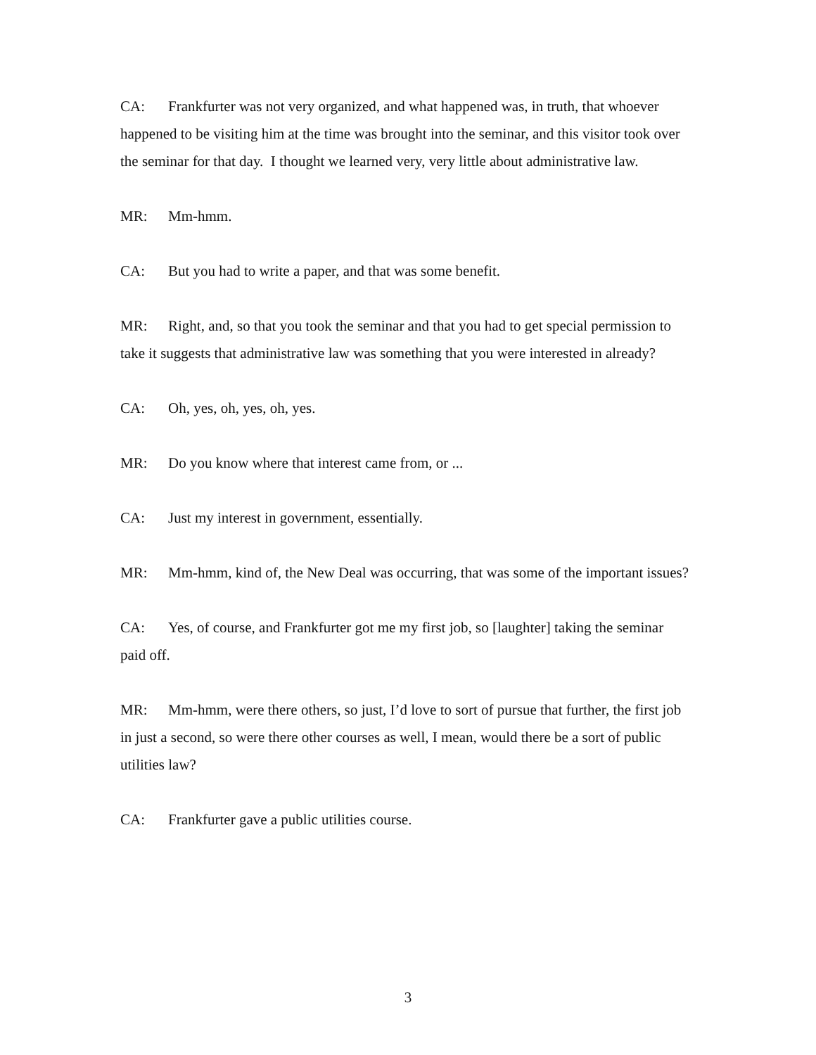CA: Frankfurter was not very organized, and what happened was, in truth, that whoever happened to be visiting him at the time was brought into the seminar, and this visitor took over the seminar for that day. I thought we learned very, very little about administrative law.
MR: Mm-hmm.
CA: But you had to write a paper, and that was some benefit.
MR: Right, and, so that you took the seminar and that you had to get special permission to take it suggests that administrative law was something that you were interested in already?
CA: Oh, yes, oh, yes, oh, yes.
MR: Do you know where that interest came from, or ...
CA: Just my interest in government, essentially.
MR: Mm-hmm, kind of, the New Deal was occurring, that was some of the important issues?
CA: Yes, of course, and Frankfurter got me my first job, so [laughter] taking the seminar paid off.
MR: Mm-hmm, were there others, so just, I’d love to sort of pursue that further, the first job in just a second, so were there other courses as well, I mean, would there be a sort of public utilities law?
CA: Frankfurter gave a public utilities course.
3